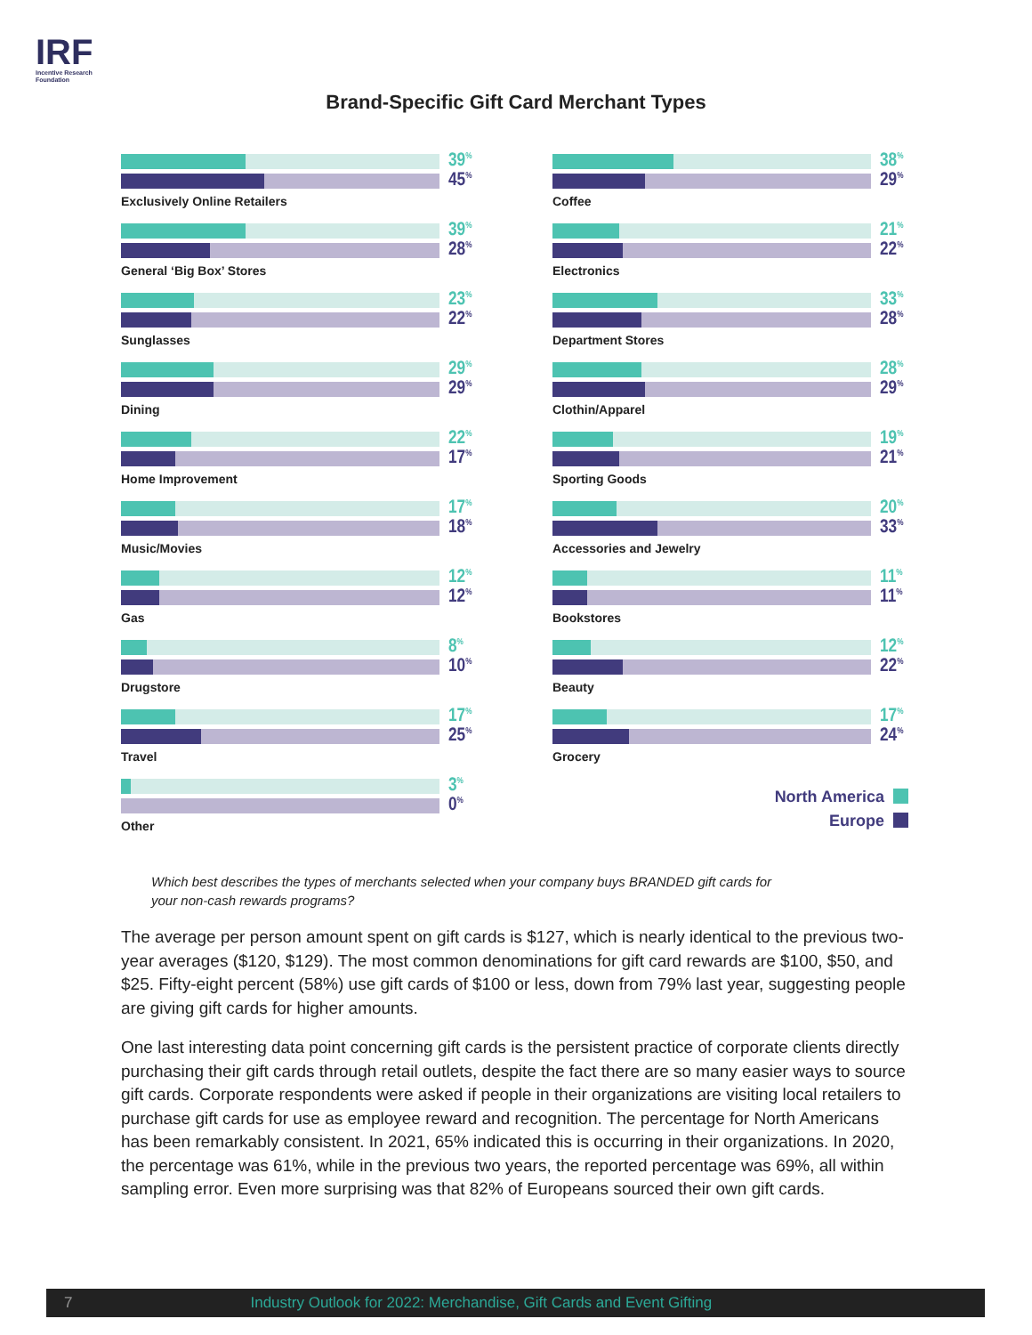IRF
Incentive Research
Foundation
Brand-Specific Gift Card Merchant Types
39<sup>%</sup>
45<sup>%</sup>
Exclusively Online Retailers
39<sup>%</sup>
28<sup>%</sup>
General ‘Big Box’ Stores
23<sup>%</sup>
22<sup>%</sup>
Sunglasses
29<sup>%</sup>
29<sup>%</sup>
Dining
22<sup>%</sup>
17<sup>%</sup>
Home Improvement
17<sup>%</sup>
18<sup>%</sup>
Music/Movies
12<sup>%</sup>
12<sup>%</sup>
Gas
8<sup>%</sup>
10<sup>%</sup>
Drugstore
17<sup>%</sup>
25<sup>%</sup>
Travel
3<sup>%</sup>
0<sup>%</sup>
Other
38<sup>%</sup>
29<sup>%</sup>
Coffee
21<sup>%</sup>
22<sup>%</sup>
Electronics
33<sup>%</sup>
28<sup>%</sup>
Department Stores
28<sup>%</sup>
29<sup>%</sup>
Clothin/Apparel
19<sup>%</sup>
21<sup>%</sup>
Sporting Goods
20<sup>%</sup>
33<sup>%</sup>
Accessories and Jewelry
11<sup>%</sup>
11<sup>%</sup>
Bookstores
12<sup>%</sup>
22<sup>%</sup>
Beauty
17<sup>%</sup>
24<sup>%</sup>
Grocery
North America
Europe
Which best describes the types of merchants selected when your company buys BRANDED gift cards for your non-cash rewards programs?
The average per person amount spent on gift cards is $127, which is nearly identical to the previous two-year averages ($120, $129). The most common denominations for gift card rewards are $100, $50, and $25. Fifty-eight percent (58%) use gift cards of $100 or less, down from 79% last year, suggesting people are giving gift cards for higher amounts.
One last interesting data point concerning gift cards is the persistent practice of corporate clients directly purchasing their gift cards through retail outlets, despite the fact there are so many easier ways to source gift cards. Corporate respondents were asked if people in their organizations are visiting local retailers to purchase gift cards for use as employee reward and recognition. The percentage for North Americans has been remarkably consistent. In 2021, 65% indicated this is occurring in their organizations. In 2020, the percentage was 61%, while in the previous two years, the reported percentage was 69%, all within sampling error. Even more surprising was that 82% of Europeans sourced their own gift cards.
7 Industry Outlook for 2022: Merchandise, Gift Cards and Event Gifting